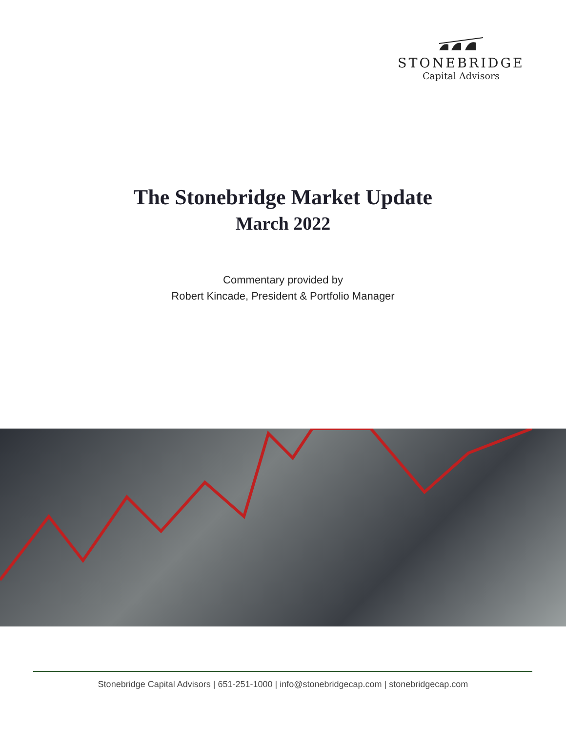STONEBRIDGE
Capital Advisors
The Stonebridge Market Update
March 2022
Commentary provided by
Robert Kincade, President & Portfolio Manager
Stonebridge Capital Advisors | 651-251-1000 | info@stonebridgecap.com | stonebridgecap.com